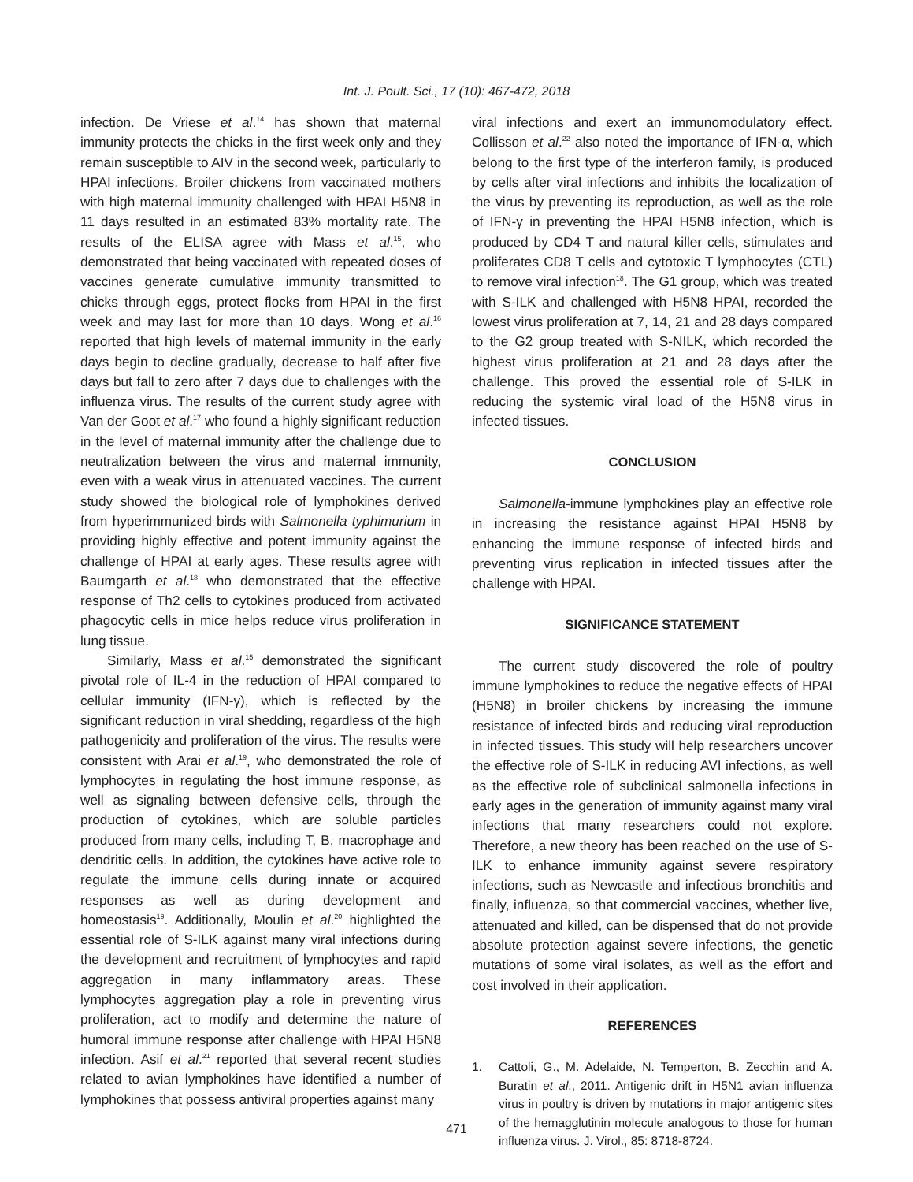Int. J. Poult. Sci., 17 (10): 467-472, 2018
infection. De Vriese et al.<sup>14</sup> has shown that maternal immunity protects the chicks in the first week only and they remain susceptible to AIV in the second week, particularly to HPAI infections. Broiler chickens from vaccinated mothers with high maternal immunity challenged with HPAI H5N8 in 11 days resulted in an estimated 83% mortality rate. The results of the ELISA agree with Mass et al.<sup>15</sup>, who demonstrated that being vaccinated with repeated doses of vaccines generate cumulative immunity transmitted to chicks through eggs, protect flocks from HPAI in the first week and may last for more than 10 days. Wong et al.<sup>16</sup> reported that high levels of maternal immunity in the early days begin to decline gradually, decrease to half after five days but fall to zero after 7 days due to challenges with the influenza virus. The results of the current study agree with Van der Goot et al.<sup>17</sup> who found a highly significant reduction in the level of maternal immunity after the challenge due to neutralization between the virus and maternal immunity, even with a weak virus in attenuated vaccines. The current study showed the biological role of lymphokines derived from hyperimmunized birds with Salmonella typhimurium in providing highly effective and potent immunity against the challenge of HPAI at early ages. These results agree with Baumgarth et al.<sup>18</sup> who demonstrated that the effective response of Th2 cells to cytokines produced from activated phagocytic cells in mice helps reduce virus proliferation in lung tissue.
Similarly, Mass et al.<sup>15</sup> demonstrated the significant pivotal role of IL-4 in the reduction of HPAI compared to cellular immunity (IFN-γ), which is reflected by the significant reduction in viral shedding, regardless of the high pathogenicity and proliferation of the virus. The results were consistent with Arai et al.<sup>19</sup>, who demonstrated the role of lymphocytes in regulating the host immune response, as well as signaling between defensive cells, through the production of cytokines, which are soluble particles produced from many cells, including T, B, macrophage and dendritic cells. In addition, the cytokines have active role to regulate the immune cells during innate or acquired responses as well as during development and homeostasis<sup>19</sup>. Additionally, Moulin et al.<sup>20</sup> highlighted the essential role of S-ILK against many viral infections during the development and recruitment of lymphocytes and rapid aggregation in many inflammatory areas. These lymphocytes aggregation play a role in preventing virus proliferation, act to modify and determine the nature of humoral immune response after challenge with HPAI H5N8 infection. Asif et al.<sup>21</sup> reported that several recent studies related to avian lymphokines have identified a number of lymphokines that possess antiviral properties against many
viral infections and exert an immunomodulatory effect. Collisson et al.<sup>22</sup> also noted the importance of IFN-α, which belong to the first type of the interferon family, is produced by cells after viral infections and inhibits the localization of the virus by preventing its reproduction, as well as the role of IFN-γ in preventing the HPAI H5N8 infection, which is produced by CD4 T and natural killer cells, stimulates and proliferates CD8 T cells and cytotoxic T lymphocytes (CTL) to remove viral infection<sup>18</sup>. The G1 group, which was treated with S-ILK and challenged with H5N8 HPAI, recorded the lowest virus proliferation at 7, 14, 21 and 28 days compared to the G2 group treated with S-NILK, which recorded the highest virus proliferation at 21 and 28 days after the challenge. This proved the essential role of S-ILK in reducing the systemic viral load of the H5N8 virus in infected tissues.
CONCLUSION
Salmonella-immune lymphokines play an effective role in increasing the resistance against HPAI H5N8 by enhancing the immune response of infected birds and preventing virus replication in infected tissues after the challenge with HPAI.
SIGNIFICANCE STATEMENT
The current study discovered the role of poultry immune lymphokines to reduce the negative effects of HPAI (H5N8) in broiler chickens by increasing the immune resistance of infected birds and reducing viral reproduction in infected tissues. This study will help researchers uncover the effective role of S-ILK in reducing AVI infections, as well as the effective role of subclinical salmonella infections in early ages in the generation of immunity against many viral infections that many researchers could not explore. Therefore, a new theory has been reached on the use of S-ILK to enhance immunity against severe respiratory infections, such as Newcastle and infectious bronchitis and finally, influenza, so that commercial vaccines, whether live, attenuated and killed, can be dispensed that do not provide absolute protection against severe infections, the genetic mutations of some viral isolates, as well as the effort and cost involved in their application.
REFERENCES
1. Cattoli, G., M. Adelaide, N. Temperton, B. Zecchin and A. Buratin et al., 2011. Antigenic drift in H5N1 avian influenza virus in poultry is driven by mutations in major antigenic sites of the hemagglutinin molecule analogous to those for human influenza virus. J. Virol., 85: 8718-8724.
471